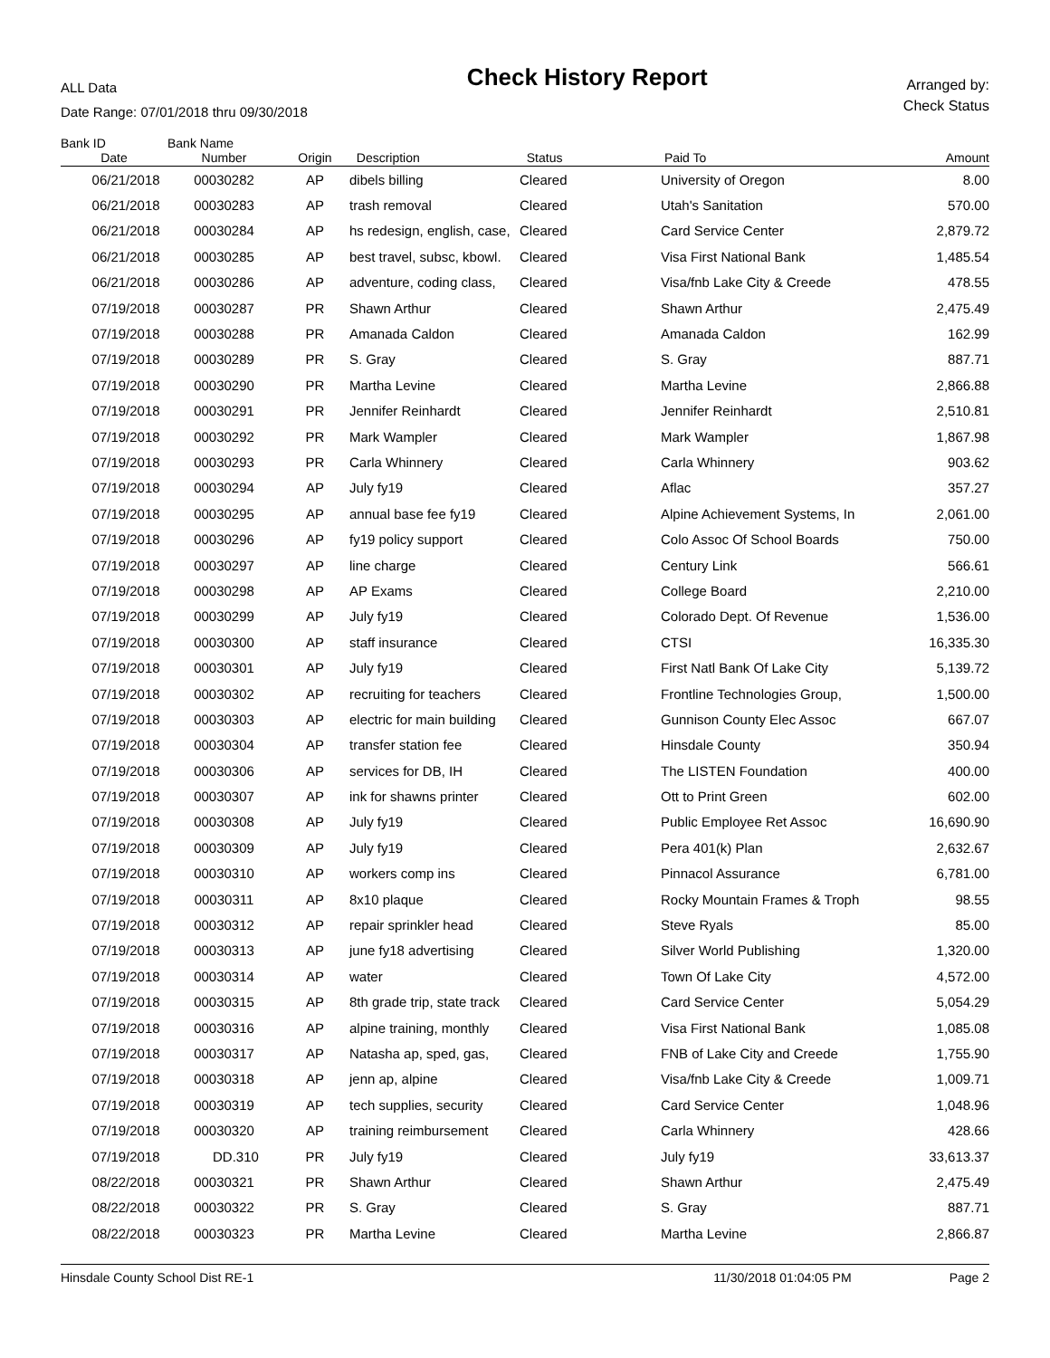ALL Data
Date Range: 07/01/2018 thru 09/30/2018
Check History Report
Arranged by:
Check Status
| Bank ID | Bank Name | | | | | |
| --- | --- | --- | --- | --- | --- | --- |
| Date | Number | Origin | Description | Status | Paid To | Amount |
| 06/21/2018 | 00030282 | AP | dibels billing | Cleared | University of Oregon | 8.00 |
| 06/21/2018 | 00030283 | AP | trash removal | Cleared | Utah's Sanitation | 570.00 |
| 06/21/2018 | 00030284 | AP | hs redesign, english, case, | Cleared | Card Service Center | 2,879.72 |
| 06/21/2018 | 00030285 | AP | best travel, subsc, kbowl. | Cleared | Visa First National Bank | 1,485.54 |
| 06/21/2018 | 00030286 | AP | adventure, coding class, | Cleared | Visa/fnb Lake City & Creede | 478.55 |
| 07/19/2018 | 00030287 | PR | Shawn Arthur | Cleared | Shawn Arthur | 2,475.49 |
| 07/19/2018 | 00030288 | PR | Amanada Caldon | Cleared | Amanada Caldon | 162.99 |
| 07/19/2018 | 00030289 | PR | S. Gray | Cleared | S. Gray | 887.71 |
| 07/19/2018 | 00030290 | PR | Martha Levine | Cleared | Martha Levine | 2,866.88 |
| 07/19/2018 | 00030291 | PR | Jennifer Reinhardt | Cleared | Jennifer Reinhardt | 2,510.81 |
| 07/19/2018 | 00030292 | PR | Mark Wampler | Cleared | Mark Wampler | 1,867.98 |
| 07/19/2018 | 00030293 | PR | Carla Whinnery | Cleared | Carla Whinnery | 903.62 |
| 07/19/2018 | 00030294 | AP | July fy19 | Cleared | Aflac | 357.27 |
| 07/19/2018 | 00030295 | AP | annual base fee fy19 | Cleared | Alpine Achievement Systems, In | 2,061.00 |
| 07/19/2018 | 00030296 | AP | fy19 policy support | Cleared | Colo Assoc Of School Boards | 750.00 |
| 07/19/2018 | 00030297 | AP | line charge | Cleared | Century Link | 566.61 |
| 07/19/2018 | 00030298 | AP | AP Exams | Cleared | College Board | 2,210.00 |
| 07/19/2018 | 00030299 | AP | July fy19 | Cleared | Colorado Dept. Of Revenue | 1,536.00 |
| 07/19/2018 | 00030300 | AP | staff insurance | Cleared | CTSI | 16,335.30 |
| 07/19/2018 | 00030301 | AP | July fy19 | Cleared | First Natl Bank Of Lake City | 5,139.72 |
| 07/19/2018 | 00030302 | AP | recruiting for teachers | Cleared | Frontline Technologies Group, | 1,500.00 |
| 07/19/2018 | 00030303 | AP | electric for main building | Cleared | Gunnison County Elec Assoc | 667.07 |
| 07/19/2018 | 00030304 | AP | transfer station fee | Cleared | Hinsdale County | 350.94 |
| 07/19/2018 | 00030306 | AP | services for DB, IH | Cleared | The LISTEN Foundation | 400.00 |
| 07/19/2018 | 00030307 | AP | ink for shawns printer | Cleared | Ott to Print Green | 602.00 |
| 07/19/2018 | 00030308 | AP | July fy19 | Cleared | Public Employee Ret Assoc | 16,690.90 |
| 07/19/2018 | 00030309 | AP | July fy19 | Cleared | Pera 401(k) Plan | 2,632.67 |
| 07/19/2018 | 00030310 | AP | workers comp ins | Cleared | Pinnacol Assurance | 6,781.00 |
| 07/19/2018 | 00030311 | AP | 8x10 plaque | Cleared | Rocky Mountain Frames & Troph | 98.55 |
| 07/19/2018 | 00030312 | AP | repair sprinkler head | Cleared | Steve Ryals | 85.00 |
| 07/19/2018 | 00030313 | AP | june fy18 advertising | Cleared | Silver World Publishing | 1,320.00 |
| 07/19/2018 | 00030314 | AP | water | Cleared | Town Of Lake City | 4,572.00 |
| 07/19/2018 | 00030315 | AP | 8th grade trip, state track | Cleared | Card Service Center | 5,054.29 |
| 07/19/2018 | 00030316 | AP | alpine training, monthly | Cleared | Visa First National Bank | 1,085.08 |
| 07/19/2018 | 00030317 | AP | Natasha ap, sped, gas, | Cleared | FNB of Lake City and Creede | 1,755.90 |
| 07/19/2018 | 00030318 | AP | jenn ap, alpine | Cleared | Visa/fnb Lake City & Creede | 1,009.71 |
| 07/19/2018 | 00030319 | AP | tech supplies, security | Cleared | Card Service Center | 1,048.96 |
| 07/19/2018 | 00030320 | AP | training reimbursement | Cleared | Carla Whinnery | 428.66 |
| 07/19/2018 | DD.310 | PR | July fy19 | Cleared | July fy19 | 33,613.37 |
| 08/22/2018 | 00030321 | PR | Shawn Arthur | Cleared | Shawn Arthur | 2,475.49 |
| 08/22/2018 | 00030322 | PR | S. Gray | Cleared | S. Gray | 887.71 |
| 08/22/2018 | 00030323 | PR | Martha Levine | Cleared | Martha Levine | 2,866.87 |
Hinsdale County School Dist RE-1 11/30/2018 01:04:05 PM Page 2